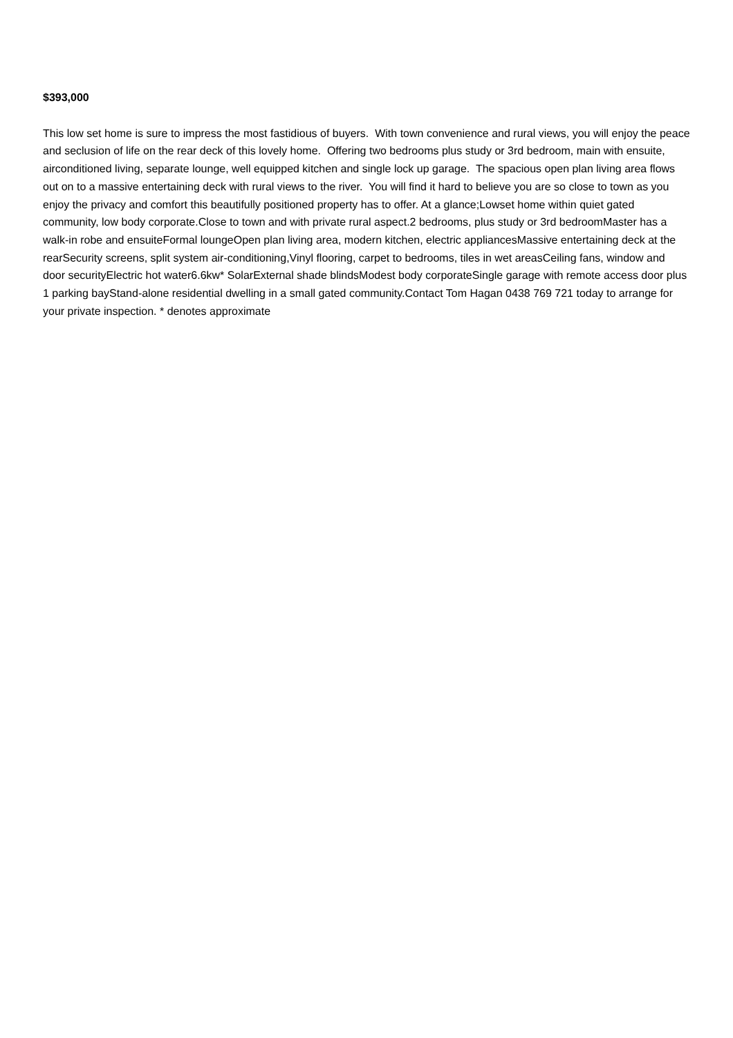$393,000
This low set home is sure to impress the most fastidious of buyers. With town convenience and rural views, you will enjoy the peace and seclusion of life on the rear deck of this lovely home. Offering two bedrooms plus study or 3rd bedroom, main with ensuite, airconditioned living, separate lounge, well equipped kitchen and single lock up garage. The spacious open plan living area flows out on to a massive entertaining deck with rural views to the river. You will find it hard to believe you are so close to town as you enjoy the privacy and comfort this beautifully positioned property has to offer. At a glance;Lowset home within quiet gated community, low body corporate.Close to town and with private rural aspect.2 bedrooms, plus study or 3rd bedroomMaster has a walk-in robe and ensuiteFormal loungeOpen plan living area, modern kitchen, electric appliancesMassive entertaining deck at the rearSecurity screens, split system air-conditioning,Vinyl flooring, carpet to bedrooms, tiles in wet areasCeiling fans, window and door securityElectric hot water6.6kw* SolarExternal shade blindsModest body corporateSingle garage with remote access door plus 1 parking bayStand-alone residential dwelling in a small gated community.Contact Tom Hagan 0438 769 721 today to arrange for your private inspection. * denotes approximate